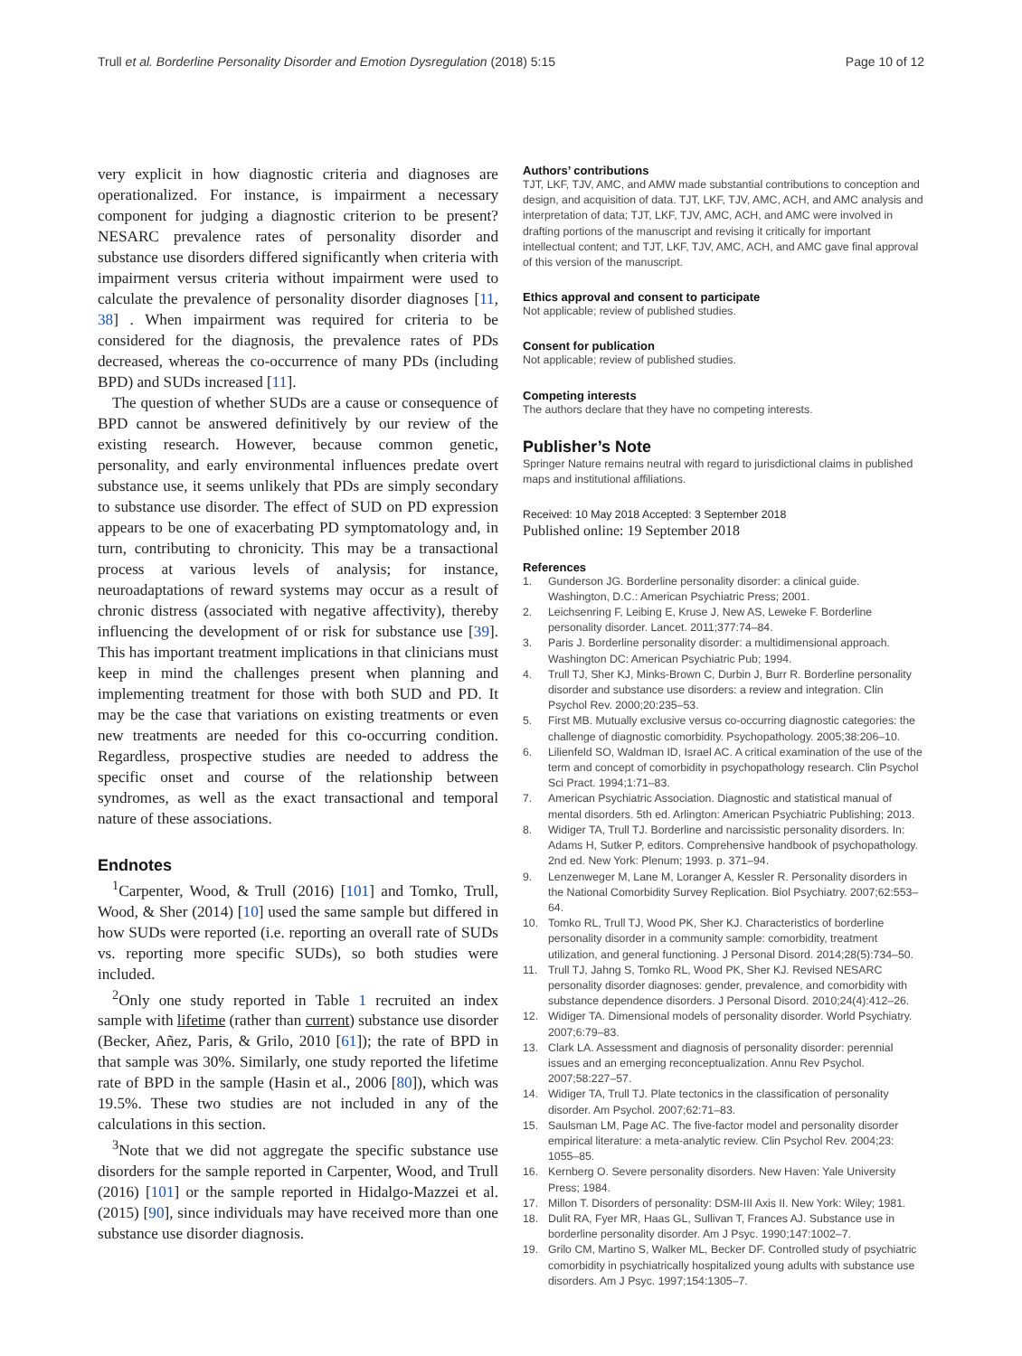Trull et al. Borderline Personality Disorder and Emotion Dysregulation (2018) 5:15
Page 10 of 12
very explicit in how diagnostic criteria and diagnoses are operationalized. For instance, is impairment a necessary component for judging a diagnostic criterion to be present? NESARC prevalence rates of personality disorder and substance use disorders differed significantly when criteria with impairment versus criteria without impairment were used to calculate the prevalence of personality disorder diagnoses [11, 38] . When impairment was required for criteria to be considered for the diagnosis, the prevalence rates of PDs decreased, whereas the co-occurrence of many PDs (including BPD) and SUDs increased [11].
The question of whether SUDs are a cause or consequence of BPD cannot be answered definitively by our review of the existing research. However, because common genetic, personality, and early environmental influences predate overt substance use, it seems unlikely that PDs are simply secondary to substance use disorder. The effect of SUD on PD expression appears to be one of exacerbating PD symptomatology and, in turn, contributing to chronicity. This may be a transactional process at various levels of analysis; for instance, neuroadaptations of reward systems may occur as a result of chronic distress (associated with negative affectivity), thereby influencing the development of or risk for substance use [39]. This has important treatment implications in that clinicians must keep in mind the challenges present when planning and implementing treatment for those with both SUD and PD. It may be the case that variations on existing treatments or even new treatments are needed for this co-occurring condition. Regardless, prospective studies are needed to address the specific onset and course of the relationship between syndromes, as well as the exact transactional and temporal nature of these associations.
Endnotes
<sup>1</sup> Carpenter, Wood, & Trull (2016) [101] and Tomko, Trull, Wood, & Sher (2014) [10] used the same sample but differed in how SUDs were reported (i.e. reporting an overall rate of SUDs vs. reporting more specific SUDs), so both studies were included.
<sup>2</sup> Only one study reported in Table 1 recruited an index sample with lifetime (rather than current) substance use disorder (Becker, Añez, Paris, & Grilo, 2010 [61]); the rate of BPD in that sample was 30%. Similarly, one study reported the lifetime rate of BPD in the sample (Hasin et al., 2006 [80]), which was 19.5%. These two studies are not included in any of the calculations in this section.
<sup>3</sup> Note that we did not aggregate the specific substance use disorders for the sample reported in Carpenter, Wood, and Trull (2016) [101] or the sample reported in Hidalgo-Mazzei et al. (2015) [90], since individuals may have received more than one substance use disorder diagnosis.
Authors’ contributions
TJT, LKF, TJV, AMC, and AMW made substantial contributions to conception and design, and acquisition of data. TJT, LKF, TJV, AMC, ACH, and AMC analysis and interpretation of data; TJT, LKF, TJV, AMC, ACH, and AMC were involved in drafting portions of the manuscript and revising it critically for important intellectual content; and TJT, LKF, TJV, AMC, ACH, and AMC gave final approval of this version of the manuscript.
Ethics approval and consent to participate
Not applicable; review of published studies.
Consent for publication
Not applicable; review of published studies.
Competing interests
The authors declare that they have no competing interests.
Publisher’s Note
Springer Nature remains neutral with regard to jurisdictional claims in published maps and institutional affiliations.
Received: 10 May 2018 Accepted: 3 September 2018
Published online: 19 September 2018
References
1. Gunderson JG. Borderline personality disorder: a clinical guide. Washington, D.C.: American Psychiatric Press; 2001.
2. Leichsenring F, Leibing E, Kruse J, New AS, Leweke F. Borderline personality disorder. Lancet. 2011;377:74–84.
3. Paris J. Borderline personality disorder: a multidimensional approach. Washington DC: American Psychiatric Pub; 1994.
4. Trull TJ, Sher KJ, Minks-Brown C, Durbin J, Burr R. Borderline personality disorder and substance use disorders: a review and integration. Clin Psychol Rev. 2000;20:235–53.
5. First MB. Mutually exclusive versus co-occurring diagnostic categories: the challenge of diagnostic comorbidity. Psychopathology. 2005;38:206–10.
6. Lilienfeld SO, Waldman ID, Israel AC. A critical examination of the use of the term and concept of comorbidity in psychopathology research. Clin Psychol Sci Pract. 1994;1:71–83.
7. American Psychiatric Association. Diagnostic and statistical manual of mental disorders. 5th ed. Arlington: American Psychiatric Publishing; 2013.
8. Widiger TA, Trull TJ. Borderline and narcissistic personality disorders. In: Adams H, Sutker P, editors. Comprehensive handbook of psychopathology. 2nd ed. New York: Plenum; 1993. p. 371–94.
9. Lenzenweger M, Lane M, Loranger A, Kessler R. Personality disorders in the National Comorbidity Survey Replication. Biol Psychiatry. 2007;62:553–64.
10. Tomko RL, Trull TJ, Wood PK, Sher KJ. Characteristics of borderline personality disorder in a community sample: comorbidity, treatment utilization, and general functioning. J Personal Disord. 2014;28(5):734–50.
11. Trull TJ, Jahng S, Tomko RL, Wood PK, Sher KJ. Revised NESARC personality disorder diagnoses: gender, prevalence, and comorbidity with substance dependence disorders. J Personal Disord. 2010;24(4):412–26.
12. Widiger TA. Dimensional models of personality disorder. World Psychiatry. 2007;6:79–83.
13. Clark LA. Assessment and diagnosis of personality disorder: perennial issues and an emerging reconceptualization. Annu Rev Psychol. 2007;58:227–57.
14. Widiger TA, Trull TJ. Plate tectonics in the classification of personality disorder. Am Psychol. 2007;62:71–83.
15. Saulsman LM, Page AC. The five-factor model and personality disorder empirical literature: a meta-analytic review. Clin Psychol Rev. 2004;23: 1055–85.
16. Kernberg O. Severe personality disorders. New Haven: Yale University Press; 1984.
17. Millon T. Disorders of personality: DSM-III Axis II. New York: Wiley; 1981.
18. Dulit RA, Fyer MR, Haas GL, Sullivan T, Frances AJ. Substance use in borderline personality disorder. Am J Psyc. 1990;147:1002–7.
19. Grilo CM, Martino S, Walker ML, Becker DF. Controlled study of psychiatric comorbidity in psychiatrically hospitalized young adults with substance use disorders. Am J Psyc. 1997;154:1305–7.